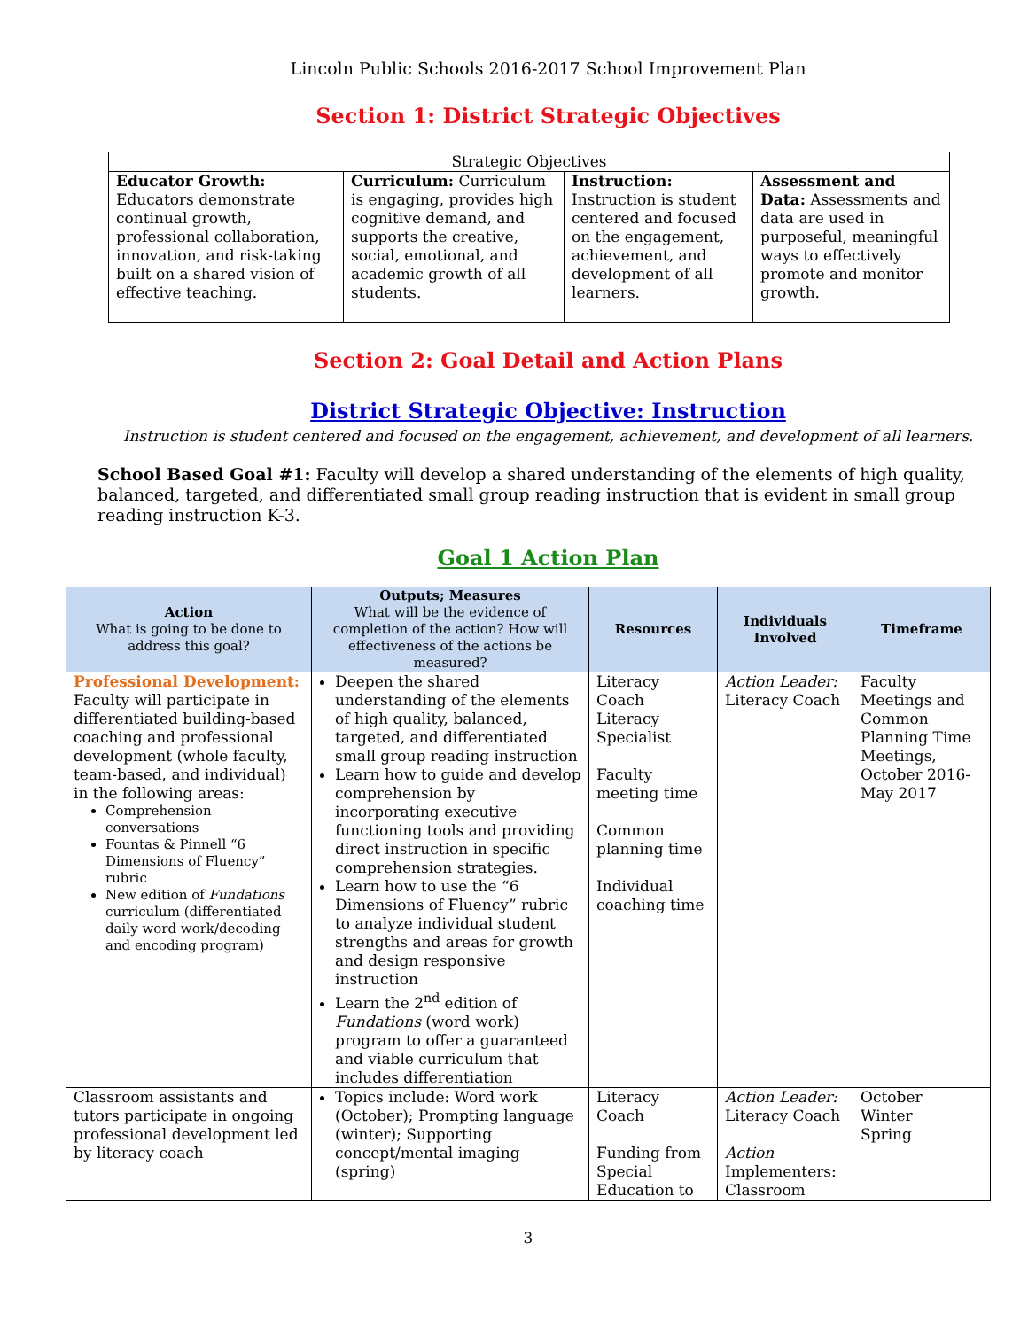Lincoln Public Schools 2016-2017 School Improvement Plan
Section 1: District Strategic Objectives
| Strategic Objectives | | | |
| Educator Growth: Educators demonstrate continual growth, professional collaboration, innovation, and risk-taking built on a shared vision of effective teaching. | Curriculum: Curriculum is engaging, provides high cognitive demand, and supports the creative, social, emotional, and academic growth of all students. | Instruction: Instruction is student centered and focused on the engagement, achievement, and development of all learners. | Assessment and Data: Assessments and data are used in purposeful, meaningful ways to effectively promote and monitor growth. |
Section 2: Goal Detail and Action Plans
District Strategic Objective: Instruction
Instruction is student centered and focused on the engagement, achievement, and development of all learners.
School Based Goal #1: Faculty will develop a shared understanding of the elements of high quality, balanced, targeted, and differentiated small group reading instruction that is evident in small group reading instruction K-3.
Goal 1 Action Plan
| Action What is going to be done to address this goal? | Outputs; Measures What will be the evidence of completion of the action? How will effectiveness of the actions be measured? | Resources | Individuals Involved | Timeframe |
| --- | --- | --- | --- | --- |
| Professional Development: Faculty will participate in differentiated building-based coaching and professional development (whole faculty, team-based, and individual) in the following areas: Comprehension conversations Fountas & Pinnell “6 Dimensions of Fluency” rubric New edition of Fundations curriculum (differentiated daily word work/decoding and encoding program) | Deepen the shared understanding of the elements of high quality, balanced, targeted, and differentiated small group reading instruction Learn how to guide and develop comprehension by incorporating executive functioning tools and providing direct instruction in specific comprehension strategies. Learn how to use the “6 Dimensions of Fluency” rubric to analyze individual student strengths and areas for growth and design responsive instruction Learn the 2<sup>nd</sup> edition of Fundations (word work) program to offer a guaranteed and viable curriculum that includes differentiation | Literacy Coach Literacy Specialist Faculty meeting time Common planning time Individual coaching time | Action Leader: Literacy Coach | Faculty Meetings and Common Planning Time Meetings, October 2016-May 2017 |
| Classroom assistants and tutors participate in ongoing professional development led by literacy coach | Topics include: Word work (October); Prompting language (winter); Supporting concept/mental imaging (spring) | Literacy Coach Funding from Special Education to | Action Leader: Literacy Coach Action Implementers: Classroom | October Winter Spring |
3